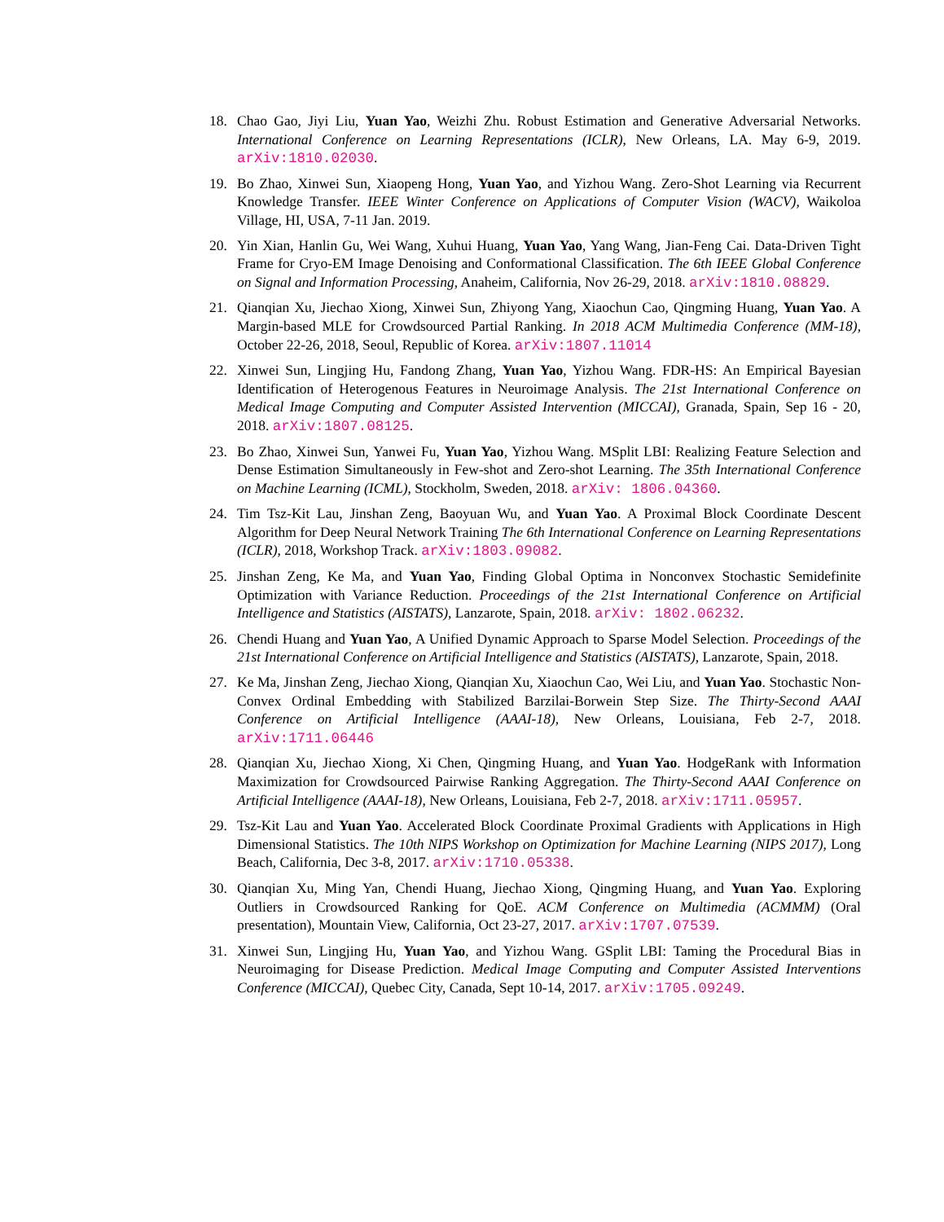18. Chao Gao, Jiyi Liu, Yuan Yao, Weizhi Zhu. Robust Estimation and Generative Adversarial Networks. International Conference on Learning Representations (ICLR), New Orleans, LA. May 6-9, 2019. arXiv:1810.02030.
19. Bo Zhao, Xinwei Sun, Xiaopeng Hong, Yuan Yao, and Yizhou Wang. Zero-Shot Learning via Recurrent Knowledge Transfer. IEEE Winter Conference on Applications of Computer Vision (WACV), Waikoloa Village, HI, USA, 7-11 Jan. 2019.
20. Yin Xian, Hanlin Gu, Wei Wang, Xuhui Huang, Yuan Yao, Yang Wang, Jian-Feng Cai. Data-Driven Tight Frame for Cryo-EM Image Denoising and Conformational Classification. The 6th IEEE Global Conference on Signal and Information Processing, Anaheim, California, Nov 26-29, 2018. arXiv:1810.08829.
21. Qianqian Xu, Jiechao Xiong, Xinwei Sun, Zhiyong Yang, Xiaochun Cao, Qingming Huang, Yuan Yao. A Margin-based MLE for Crowdsourced Partial Ranking. In 2018 ACM Multimedia Conference (MM-18), October 22-26, 2018, Seoul, Republic of Korea. arXiv:1807.11014
22. Xinwei Sun, Lingjing Hu, Fandong Zhang, Yuan Yao, Yizhou Wang. FDR-HS: An Empirical Bayesian Identification of Heterogenous Features in Neuroimage Analysis. The 21st International Conference on Medical Image Computing and Computer Assisted Intervention (MICCAI), Granada, Spain, Sep 16 - 20, 2018. arXiv:1807.08125.
23. Bo Zhao, Xinwei Sun, Yanwei Fu, Yuan Yao, Yizhou Wang. MSplit LBI: Realizing Feature Selection and Dense Estimation Simultaneously in Few-shot and Zero-shot Learning. The 35th International Conference on Machine Learning (ICML), Stockholm, Sweden, 2018. arXiv: 1806.04360.
24. Tim Tsz-Kit Lau, Jinshan Zeng, Baoyuan Wu, and Yuan Yao. A Proximal Block Coordinate Descent Algorithm for Deep Neural Network Training The 6th International Conference on Learning Representations (ICLR), 2018, Workshop Track. arXiv:1803.09082.
25. Jinshan Zeng, Ke Ma, and Yuan Yao, Finding Global Optima in Nonconvex Stochastic Semidefinite Optimization with Variance Reduction. Proceedings of the 21st International Conference on Artificial Intelligence and Statistics (AISTATS), Lanzarote, Spain, 2018. arXiv: 1802.06232.
26. Chendi Huang and Yuan Yao, A Unified Dynamic Approach to Sparse Model Selection. Proceedings of the 21st International Conference on Artificial Intelligence and Statistics (AISTATS), Lanzarote, Spain, 2018.
27. Ke Ma, Jinshan Zeng, Jiechao Xiong, Qianqian Xu, Xiaochun Cao, Wei Liu, and Yuan Yao. Stochastic Non-Convex Ordinal Embedding with Stabilized Barzilai-Borwein Step Size. The Thirty-Second AAAI Conference on Artificial Intelligence (AAAI-18), New Orleans, Louisiana, Feb 2-7, 2018. arXiv:1711.06446
28. Qianqian Xu, Jiechao Xiong, Xi Chen, Qingming Huang, and Yuan Yao. HodgeRank with Information Maximization for Crowdsourced Pairwise Ranking Aggregation. The Thirty-Second AAAI Conference on Artificial Intelligence (AAAI-18), New Orleans, Louisiana, Feb 2-7, 2018. arXiv:1711.05957.
29. Tsz-Kit Lau and Yuan Yao. Accelerated Block Coordinate Proximal Gradients with Applications in High Dimensional Statistics. The 10th NIPS Workshop on Optimization for Machine Learning (NIPS 2017), Long Beach, California, Dec 3-8, 2017. arXiv:1710.05338.
30. Qianqian Xu, Ming Yan, Chendi Huang, Jiechao Xiong, Qingming Huang, and Yuan Yao. Exploring Outliers in Crowdsourced Ranking for QoE. ACM Conference on Multimedia (ACMMM) (Oral presentation), Mountain View, California, Oct 23-27, 2017. arXiv:1707.07539.
31. Xinwei Sun, Lingjing Hu, Yuan Yao, and Yizhou Wang. GSplit LBI: Taming the Procedural Bias in Neuroimaging for Disease Prediction. Medical Image Computing and Computer Assisted Interventions Conference (MICCAI), Quebec City, Canada, Sept 10-14, 2017. arXiv:1705.09249.